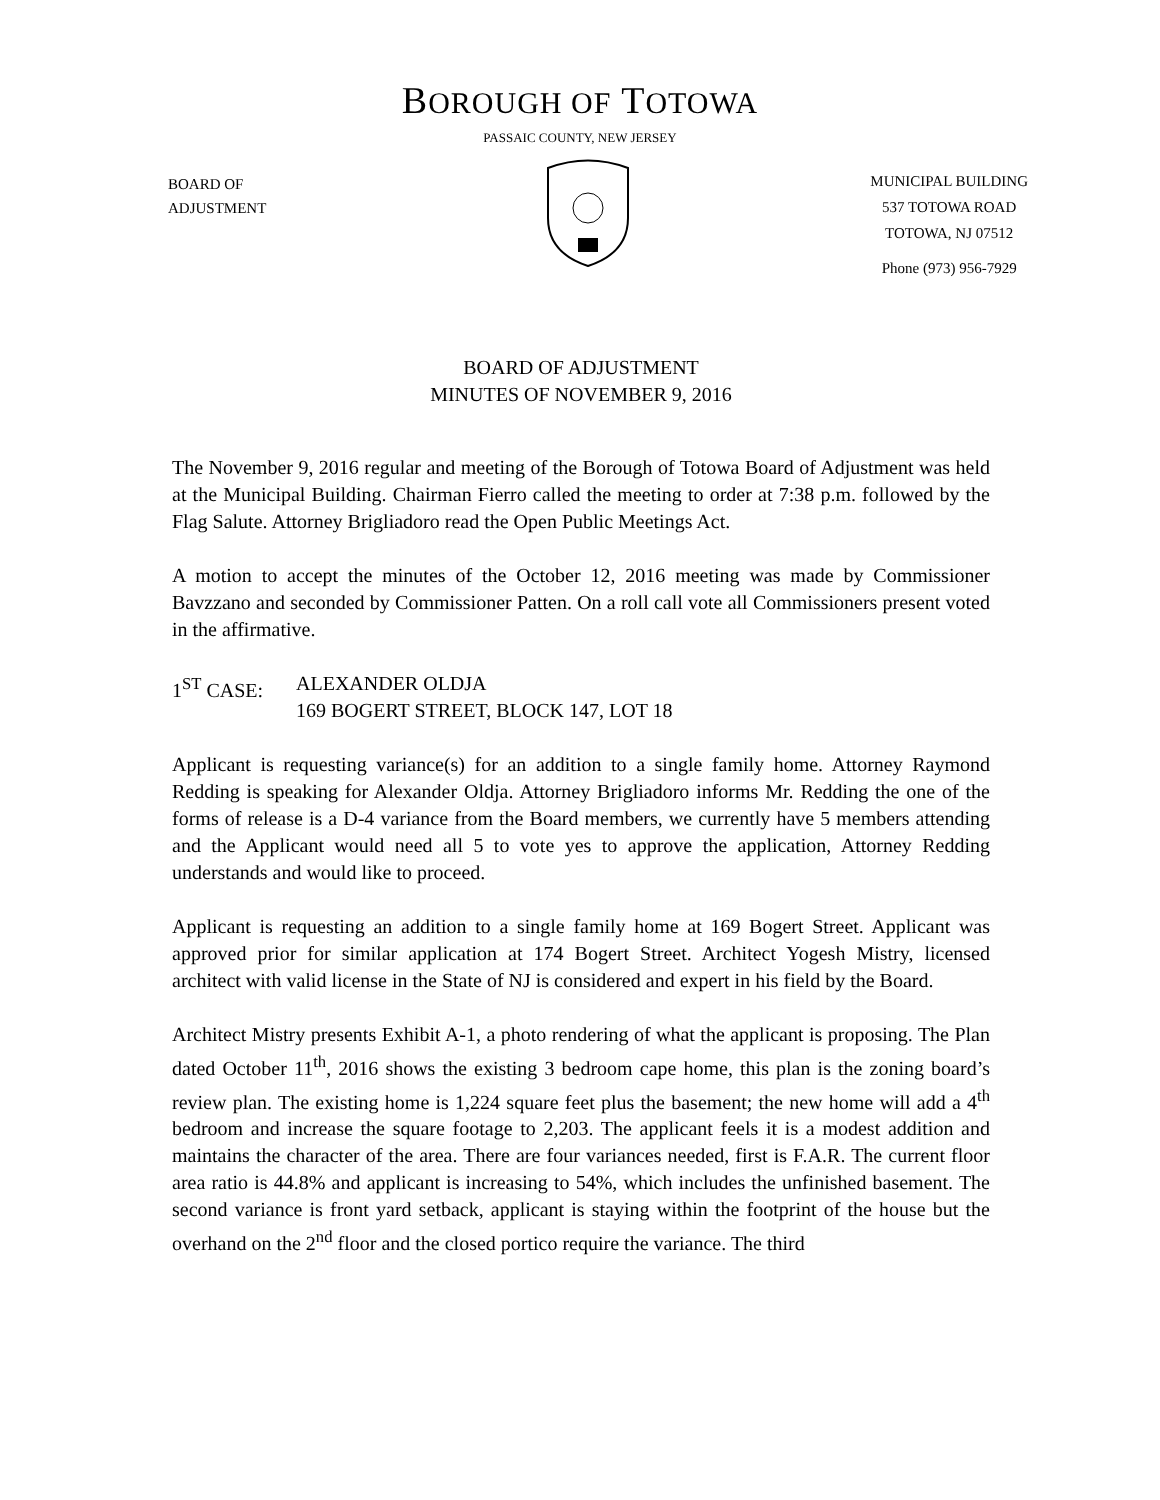BOROUGH OF TOTOWA
PASSAIC COUNTY, NEW JERSEY
BOARD OF
ADJUSTMENT
MUNICIPAL BUILDING
537 TOTOWA ROAD
TOTOWA, NJ 07512
Phone (973) 956-7929
BOARD OF ADJUSTMENT
MINUTES OF NOVEMBER 9, 2016
The November 9, 2016 regular and meeting of the Borough of Totowa Board of Adjustment was held at the Municipal Building. Chairman Fierro called the meeting to order at 7:38 p.m. followed by the Flag Salute. Attorney Brigliadoro read the Open Public Meetings Act.
A motion to accept the minutes of the October 12, 2016 meeting was made by Commissioner Bavzzano and seconded by Commissioner Patten. On a roll call vote all Commissioners present voted in the affirmative.
1<sup>ST</sup> CASE: ALEXANDER OLDJA
169 BOGERT STREET, BLOCK 147, LOT 18
Applicant is requesting variance(s) for an addition to a single family home. Attorney Raymond Redding is speaking for Alexander Oldja. Attorney Brigliadoro informs Mr. Redding the one of the forms of release is a D-4 variance from the Board members, we currently have 5 members attending and the Applicant would need all 5 to vote yes to approve the application, Attorney Redding understands and would like to proceed.
Applicant is requesting an addition to a single family home at 169 Bogert Street. Applicant was approved prior for similar application at 174 Bogert Street. Architect Yogesh Mistry, licensed architect with valid license in the State of NJ is considered and expert in his field by the Board.
Architect Mistry presents Exhibit A-1, a photo rendering of what the applicant is proposing. The Plan dated October 11<sup>th</sup>, 2016 shows the existing 3 bedroom cape home, this plan is the zoning board’s review plan. The existing home is 1,224 square feet plus the basement; the new home will add a 4<sup>th</sup> bedroom and increase the square footage to 2,203. The applicant feels it is a modest addition and maintains the character of the area. There are four variances needed, first is F.A.R. The current floor area ratio is 44.8% and applicant is increasing to 54%, which includes the unfinished basement. The second variance is front yard setback, applicant is staying within the footprint of the house but the overhand on the 2<sup>nd</sup> floor and the closed portico require the variance. The third